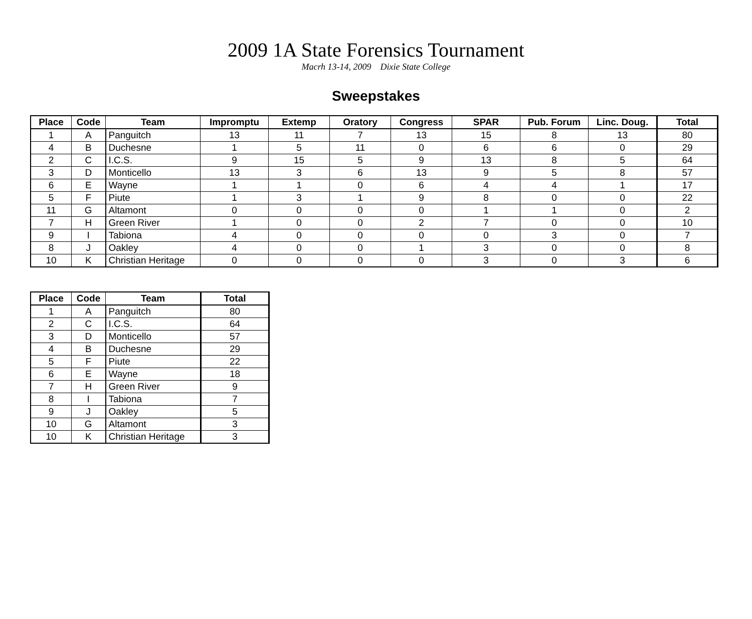2009 1A State Forensics Tournament
Macrh 13-14, 2009 Dixie State College
Sweepstakes
| Place | Code | Team | Impromptu | Extemp | Oratory | Congress | SPAR | Pub. Forum | Linc. Doug. | Total |
| --- | --- | --- | --- | --- | --- | --- | --- | --- | --- | --- |
| 1 | A | Panguitch | 13 | 11 | 7 | 13 | 15 | 8 | 13 | 80 |
| 4 | B | Duchesne | 1 | 5 | 11 | 0 | 6 | 6 | 0 | 29 |
| 2 | C | I.C.S. | 9 | 15 | 5 | 9 | 13 | 8 | 5 | 64 |
| 3 | D | Monticello | 13 | 3 | 6 | 13 | 9 | 5 | 8 | 57 |
| 6 | E | Wayne | 1 | 1 | 0 | 6 | 4 | 4 | 1 | 17 |
| 5 | F | Piute | 1 | 3 | 1 | 9 | 8 | 0 | 0 | 22 |
| 11 | G | Altamont | 0 | 0 | 0 | 0 | 1 | 1 | 0 | 2 |
| 7 | H | Green River | 1 | 0 | 0 | 2 | 7 | 0 | 0 | 10 |
| 9 | I | Tabiona | 4 | 0 | 0 | 0 | 0 | 3 | 0 | 7 |
| 8 | J | Oakley | 4 | 0 | 0 | 1 | 3 | 0 | 0 | 8 |
| 10 | K | Christian Heritage | 0 | 0 | 0 | 0 | 3 | 0 | 3 | 6 |
| Place | Code | Team | Total |
| --- | --- | --- | --- |
| 1 | A | Panguitch | 80 |
| 2 | C | I.C.S. | 64 |
| 3 | D | Monticello | 57 |
| 4 | B | Duchesne | 29 |
| 5 | F | Piute | 22 |
| 6 | E | Wayne | 18 |
| 7 | H | Green River | 9 |
| 8 | I | Tabiona | 7 |
| 9 | J | Oakley | 5 |
| 10 | G | Altamont | 3 |
| 10 | K | Christian Heritage | 3 |